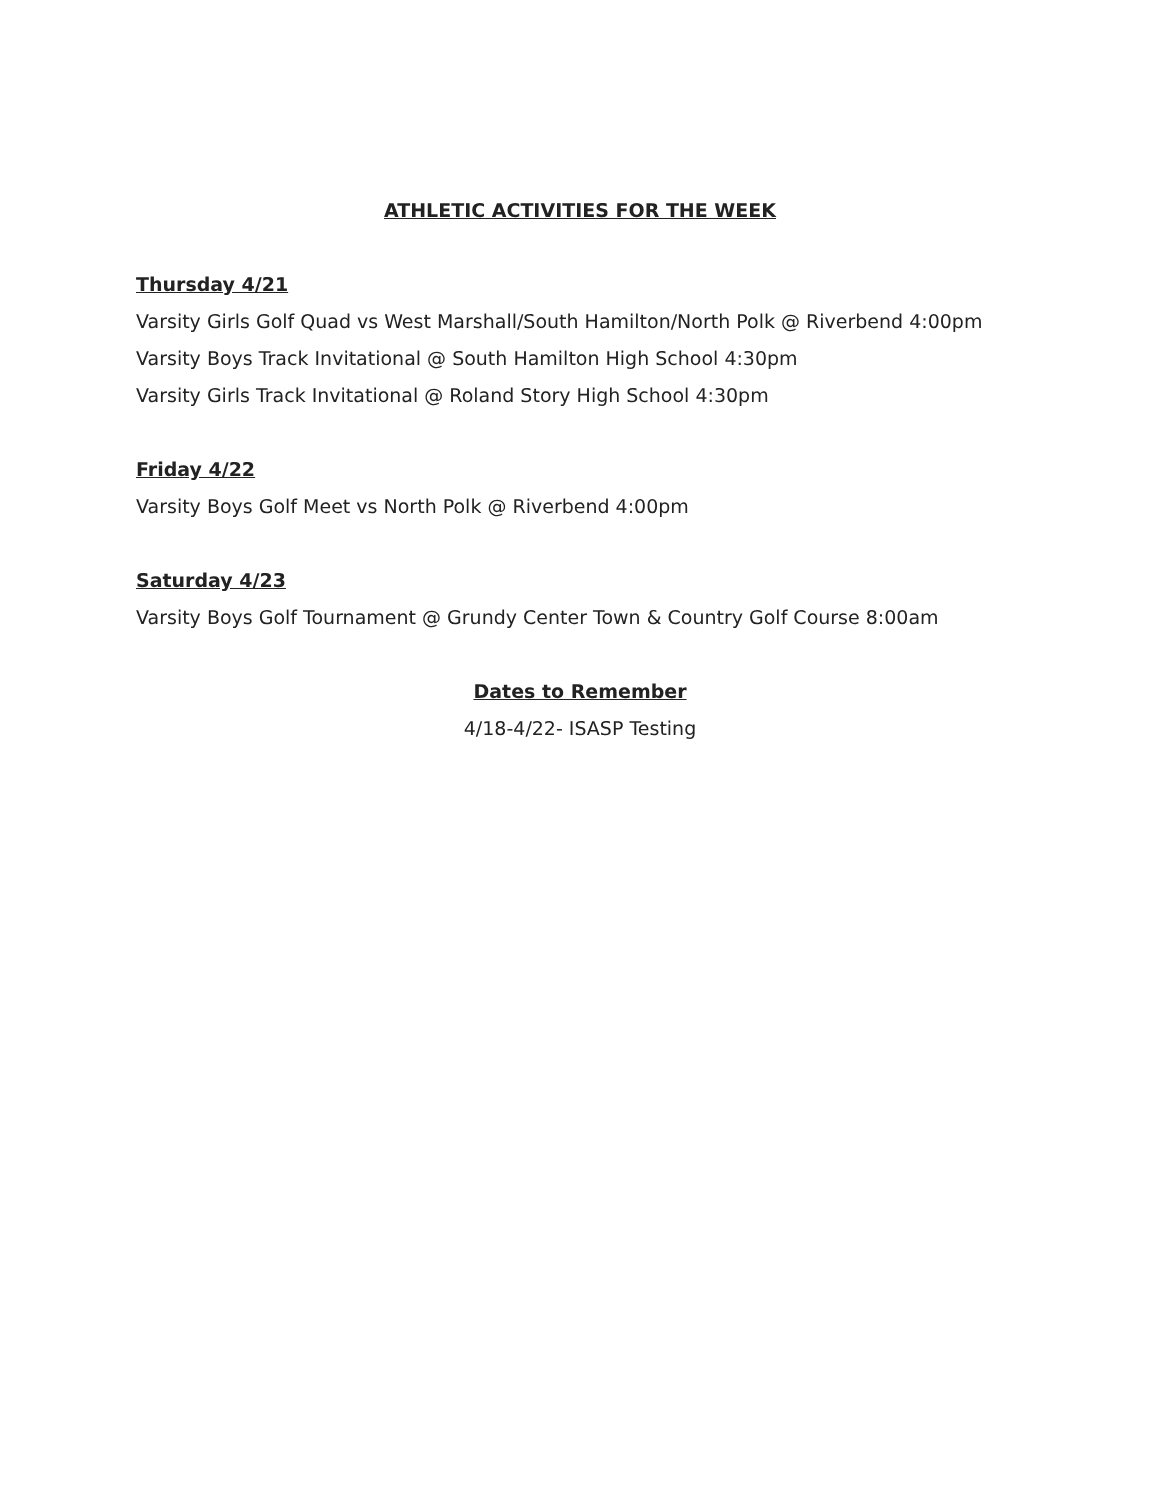ATHLETIC ACTIVITIES FOR THE WEEK
Thursday 4/21
Varsity Girls Golf Quad vs West Marshall/South Hamilton/North Polk @ Riverbend 4:00pm
Varsity Boys Track Invitational @ South Hamilton High School 4:30pm
Varsity Girls Track Invitational @ Roland Story High School 4:30pm
Friday 4/22
Varsity Boys Golf Meet vs North Polk @ Riverbend 4:00pm
Saturday 4/23
Varsity Boys Golf Tournament @ Grundy Center Town & Country Golf Course 8:00am
Dates to Remember
4/18-4/22- ISASP Testing